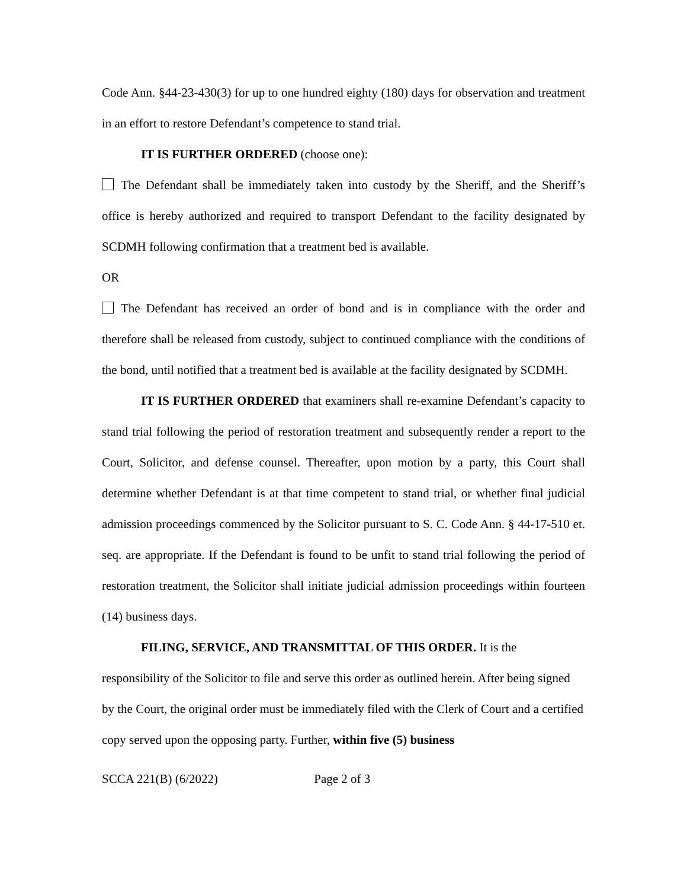Code Ann. §44-23-430(3) for up to one hundred eighty (180) days for observation and treatment in an effort to restore Defendant’s competence to stand trial.
IT IS FURTHER ORDERED (choose one):
The Defendant shall be immediately taken into custody by the Sheriff, and the Sheriff’s office is hereby authorized and required to transport Defendant to the facility designated by SCDMH following confirmation that a treatment bed is available.
OR
The Defendant has received an order of bond and is in compliance with the order and therefore shall be released from custody, subject to continued compliance with the conditions of the bond, until notified that a treatment bed is available at the facility designated by SCDMH.
IT IS FURTHER ORDERED that examiners shall re-examine Defendant’s capacity to stand trial following the period of restoration treatment and subsequently render a report to the Court, Solicitor, and defense counsel. Thereafter, upon motion by a party, this Court shall determine whether Defendant is at that time competent to stand trial, or whether final judicial admission proceedings commenced by the Solicitor pursuant to S. C. Code Ann. § 44-17-510 et. seq. are appropriate. If the Defendant is found to be unfit to stand trial following the period of restoration treatment, the Solicitor shall initiate judicial admission proceedings within fourteen (14) business days.
FILING, SERVICE, AND TRANSMITTAL OF THIS ORDER. It is the responsibility of the Solicitor to file and serve this order as outlined herein. After being signed by the Court, the original order must be immediately filed with the Clerk of Court and a certified copy served upon the opposing party. Further, within five (5) business
SCCA 221(B) (6/2022) Page 2 of 3